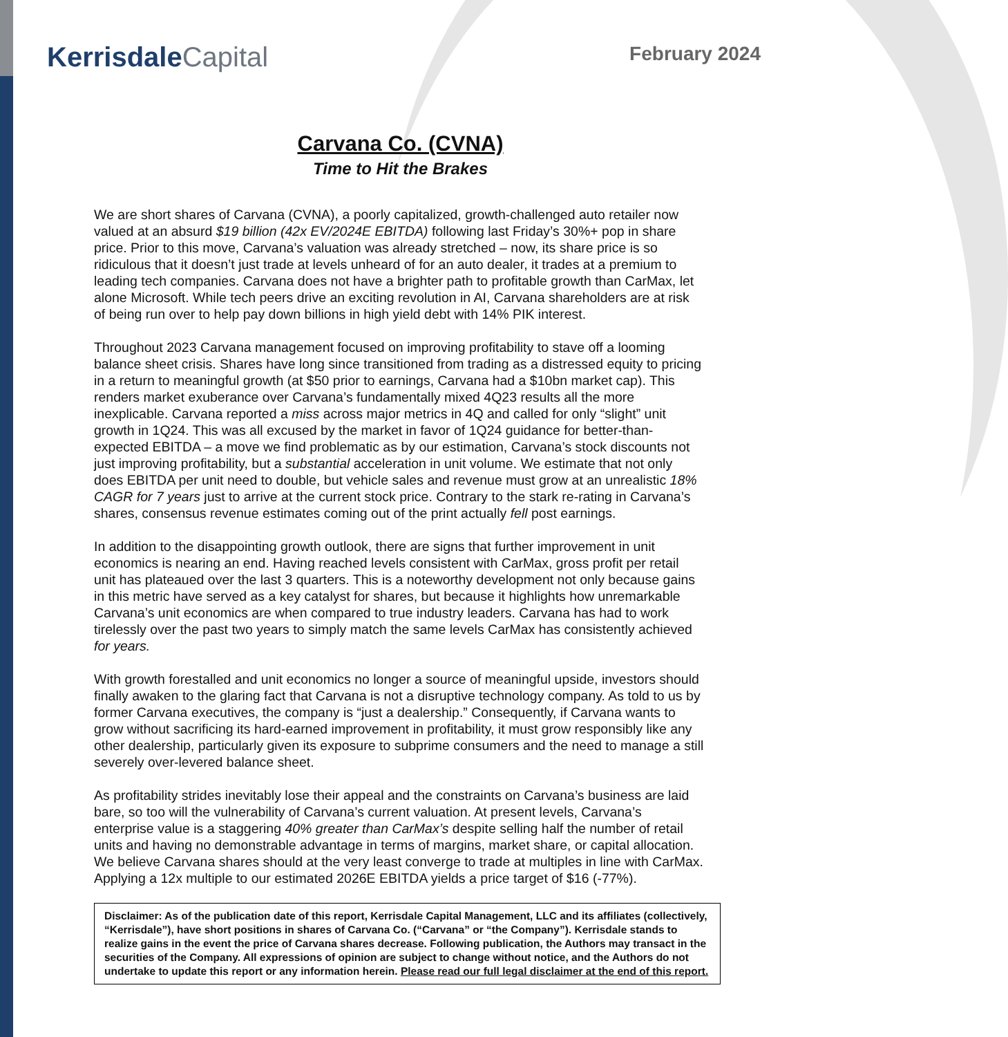KerrisdaleCapital
February 2024
Carvana Co. (CVNA)
Time to Hit the Brakes
We are short shares of Carvana (CVNA), a poorly capitalized, growth-challenged auto retailer now valued at an absurd $19 billion (42x EV/2024E EBITDA) following last Friday’s 30%+ pop in share price. Prior to this move, Carvana’s valuation was already stretched – now, its share price is so ridiculous that it doesn’t just trade at levels unheard of for an auto dealer, it trades at a premium to leading tech companies. Carvana does not have a brighter path to profitable growth than CarMax, let alone Microsoft. While tech peers drive an exciting revolution in AI, Carvana shareholders are at risk of being run over to help pay down billions in high yield debt with 14% PIK interest.
Throughout 2023 Carvana management focused on improving profitability to stave off a looming balance sheet crisis. Shares have long since transitioned from trading as a distressed equity to pricing in a return to meaningful growth (at $50 prior to earnings, Carvana had a $10bn market cap). This renders market exuberance over Carvana’s fundamentally mixed 4Q23 results all the more inexplicable. Carvana reported a miss across major metrics in 4Q and called for only “slight” unit growth in 1Q24. This was all excused by the market in favor of 1Q24 guidance for better-than-expected EBITDA – a move we find problematic as by our estimation, Carvana’s stock discounts not just improving profitability, but a substantial acceleration in unit volume. We estimate that not only does EBITDA per unit need to double, but vehicle sales and revenue must grow at an unrealistic 18% CAGR for 7 years just to arrive at the current stock price. Contrary to the stark re-rating in Carvana’s shares, consensus revenue estimates coming out of the print actually fell post earnings.
In addition to the disappointing growth outlook, there are signs that further improvement in unit economics is nearing an end. Having reached levels consistent with CarMax, gross profit per retail unit has plateaued over the last 3 quarters. This is a noteworthy development not only because gains in this metric have served as a key catalyst for shares, but because it highlights how unremarkable Carvana’s unit economics are when compared to true industry leaders. Carvana has had to work tirelessly over the past two years to simply match the same levels CarMax has consistently achieved for years.
With growth forestalled and unit economics no longer a source of meaningful upside, investors should finally awaken to the glaring fact that Carvana is not a disruptive technology company. As told to us by former Carvana executives, the company is “just a dealership.” Consequently, if Carvana wants to grow without sacrificing its hard-earned improvement in profitability, it must grow responsibly like any other dealership, particularly given its exposure to subprime consumers and the need to manage a still severely over-levered balance sheet.
As profitability strides inevitably lose their appeal and the constraints on Carvana’s business are laid bare, so too will the vulnerability of Carvana’s current valuation. At present levels, Carvana’s enterprise value is a staggering 40% greater than CarMax’s despite selling half the number of retail units and having no demonstrable advantage in terms of margins, market share, or capital allocation. We believe Carvana shares should at the very least converge to trade at multiples in line with CarMax. Applying a 12x multiple to our estimated 2026E EBITDA yields a price target of $16 (-77%).
Disclaimer: As of the publication date of this report, Kerrisdale Capital Management, LLC and its affiliates (collectively, “Kerrisdale”), have short positions in shares of Carvana Co. (“Carvana” or “the Company”). Kerrisdale stands to realize gains in the event the price of Carvana shares decrease. Following publication, the Authors may transact in the securities of the Company. All expressions of opinion are subject to change without notice, and the Authors do not undertake to update this report or any information herein. Please read our full legal disclaimer at the end of this report.